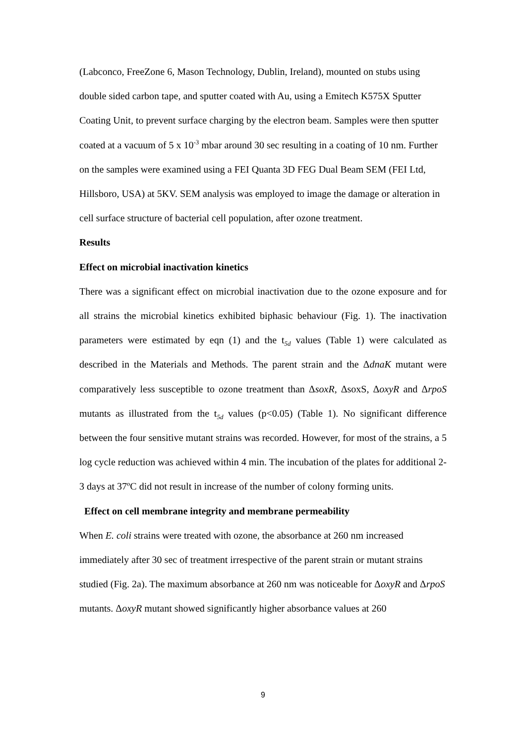(Labconco, FreeZone 6, Mason Technology, Dublin, Ireland), mounted on stubs using double sided carbon tape, and sputter coated with Au, using a Emitech K575X Sputter Coating Unit, to prevent surface charging by the electron beam. Samples were then sputter coated at a vacuum of 5 x 10<sup>-3</sup> mbar around 30 sec resulting in a coating of 10 nm. Further on the samples were examined using a FEI Quanta 3D FEG Dual Beam SEM (FEI Ltd, Hillsboro, USA) at 5KV. SEM analysis was employed to image the damage or alteration in cell surface structure of bacterial cell population, after ozone treatment.
Results
Effect on microbial inactivation kinetics
There was a significant effect on microbial inactivation due to the ozone exposure and for all strains the microbial kinetics exhibited biphasic behaviour (Fig. 1). The inactivation parameters were estimated by eqn (1) and the t<sub>5d</sub> values (Table 1) were calculated as described in the Materials and Methods. The parent strain and the ΔdnaK mutant were comparatively less susceptible to ozone treatment than ΔsoxR, ΔsoxS, ΔoxyR and ΔrpoS mutants as illustrated from the t<sub>5d</sub> values (p<0.05) (Table 1). No significant difference between the four sensitive mutant strains was recorded. However, for most of the strains, a 5 log cycle reduction was achieved within 4 min. The incubation of the plates for additional 2-3 days at 37ºC did not result in increase of the number of colony forming units.
Effect on cell membrane integrity and membrane permeability
When E. coli strains were treated with ozone, the absorbance at 260 nm increased immediately after 30 sec of treatment irrespective of the parent strain or mutant strains studied (Fig. 2a). The maximum absorbance at 260 nm was noticeable for ΔoxyR and ΔrpoS mutants. ΔoxyR mutant showed significantly higher absorbance values at 260
9